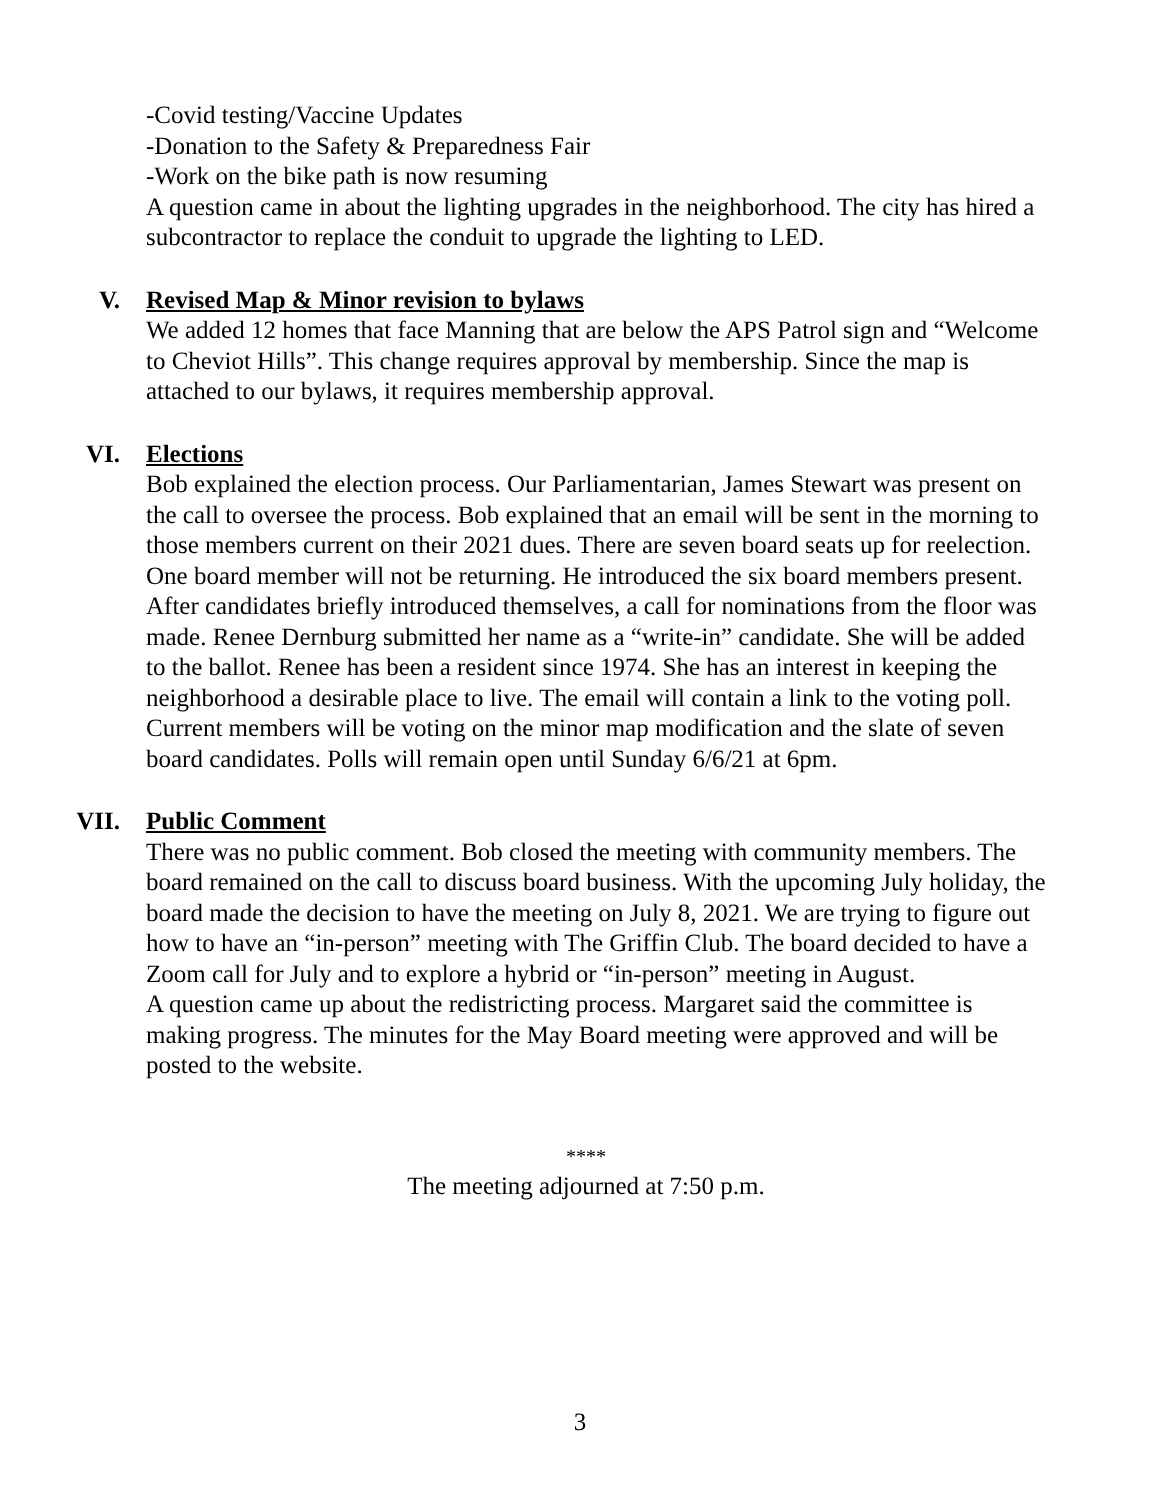-Covid testing/Vaccine Updates
-Donation to the Safety & Preparedness Fair
-Work on the bike path is now resuming
A question came in about the lighting upgrades in the neighborhood. The city has hired a subcontractor to replace the conduit to upgrade the lighting to LED.
V. Revised Map & Minor revision to bylaws
We added 12 homes that face Manning that are below the APS Patrol sign and “Welcome to Cheviot Hills”. This change requires approval by membership. Since the map is attached to our bylaws, it requires membership approval.
VI. Elections
Bob explained the election process. Our Parliamentarian, James Stewart was present on the call to oversee the process. Bob explained that an email will be sent in the morning to those members current on their 2021 dues. There are seven board seats up for reelection. One board member will not be returning. He introduced the six board members present. After candidates briefly introduced themselves, a call for nominations from the floor was made. Renee Dernburg submitted her name as a “write-in” candidate. She will be added to the ballot. Renee has been a resident since 1974. She has an interest in keeping the neighborhood a desirable place to live. The email will contain a link to the voting poll. Current members will be voting on the minor map modification and the slate of seven board candidates. Polls will remain open until Sunday 6/6/21 at 6pm.
VII. Public Comment
There was no public comment. Bob closed the meeting with community members. The board remained on the call to discuss board business. With the upcoming July holiday, the board made the decision to have the meeting on July 8, 2021. We are trying to figure out how to have an “in-person” meeting with The Griffin Club. The board decided to have a Zoom call for July and to explore a hybrid or “in-person” meeting in August.
A question came up about the redistricting process. Margaret said the committee is making progress. The minutes for the May Board meeting were approved and will be posted to the website.
****
The meeting adjourned at 7:50 p.m.
3